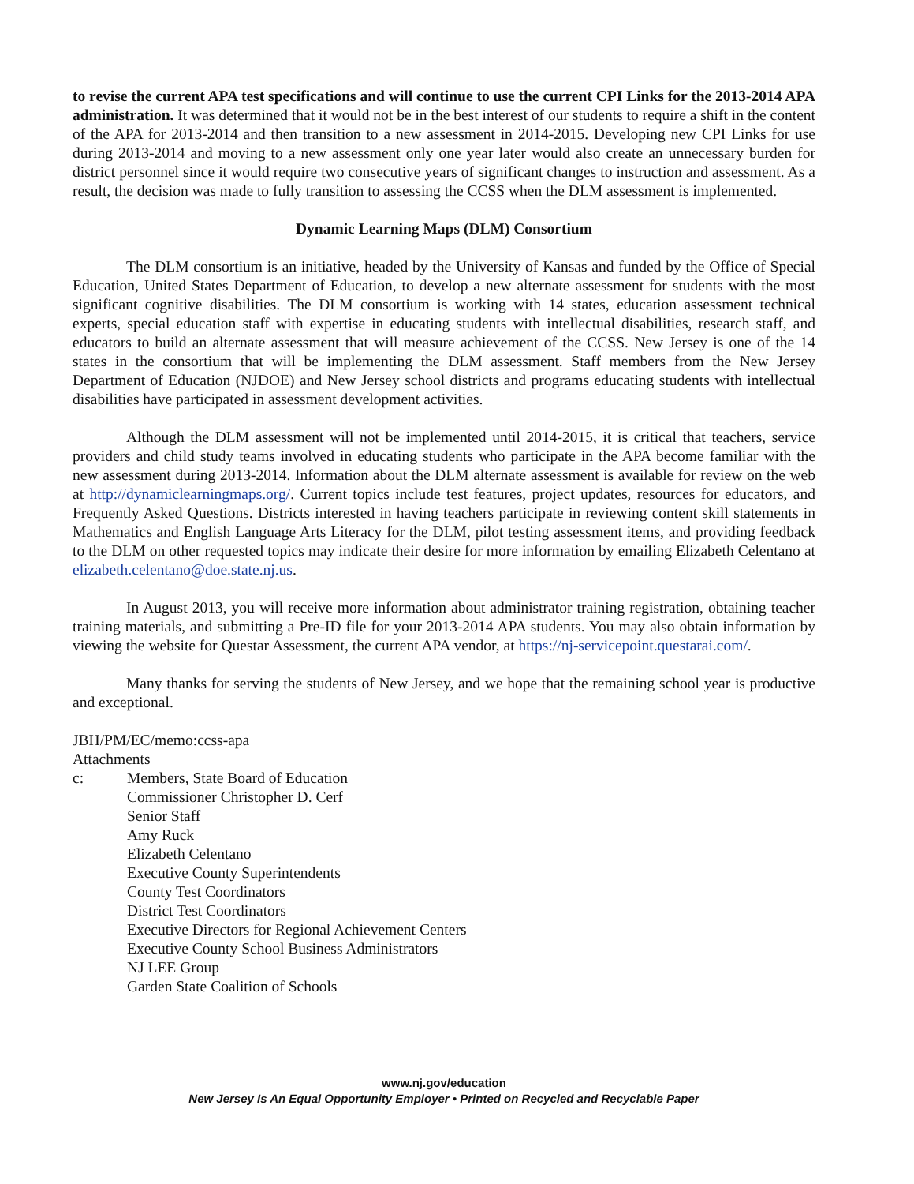to revise the current APA test specifications and will continue to use the current CPI Links for the 2013-2014 APA administration. It was determined that it would not be in the best interest of our students to require a shift in the content of the APA for 2013-2014 and then transition to a new assessment in 2014-2015. Developing new CPI Links for use during 2013-2014 and moving to a new assessment only one year later would also create an unnecessary burden for district personnel since it would require two consecutive years of significant changes to instruction and assessment. As a result, the decision was made to fully transition to assessing the CCSS when the DLM assessment is implemented.
Dynamic Learning Maps (DLM) Consortium
The DLM consortium is an initiative, headed by the University of Kansas and funded by the Office of Special Education, United States Department of Education, to develop a new alternate assessment for students with the most significant cognitive disabilities. The DLM consortium is working with 14 states, education assessment technical experts, special education staff with expertise in educating students with intellectual disabilities, research staff, and educators to build an alternate assessment that will measure achievement of the CCSS. New Jersey is one of the 14 states in the consortium that will be implementing the DLM assessment. Staff members from the New Jersey Department of Education (NJDOE) and New Jersey school districts and programs educating students with intellectual disabilities have participated in assessment development activities.
Although the DLM assessment will not be implemented until 2014-2015, it is critical that teachers, service providers and child study teams involved in educating students who participate in the APA become familiar with the new assessment during 2013-2014. Information about the DLM alternate assessment is available for review on the web at http://dynamiclearningmaps.org/. Current topics include test features, project updates, resources for educators, and Frequently Asked Questions. Districts interested in having teachers participate in reviewing content skill statements in Mathematics and English Language Arts Literacy for the DLM, pilot testing assessment items, and providing feedback to the DLM on other requested topics may indicate their desire for more information by emailing Elizabeth Celentano at elizabeth.celentano@doe.state.nj.us.
In August 2013, you will receive more information about administrator training registration, obtaining teacher training materials, and submitting a Pre-ID file for your 2013-2014 APA students. You may also obtain information by viewing the website for Questar Assessment, the current APA vendor, at https://nj-servicepoint.questarai.com/.
Many thanks for serving the students of New Jersey, and we hope that the remaining school year is productive and exceptional.
JBH/PM/EC/memo:ccss-apa
Attachments
c: Members, State Board of Education
Commissioner Christopher D. Cerf
Senior Staff
Amy Ruck
Elizabeth Celentano
Executive County Superintendents
County Test Coordinators
District Test Coordinators
Executive Directors for Regional Achievement Centers
Executive County School Business Administrators
NJ LEE Group
Garden State Coalition of Schools
www.nj.gov/education
New Jersey Is An Equal Opportunity Employer • Printed on Recycled and Recyclable Paper